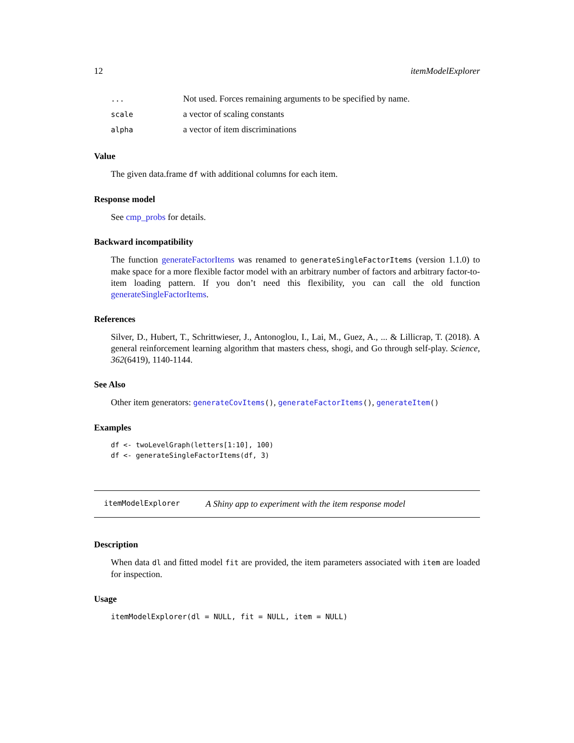12 itemModelExplorer
| ... | Not used. Forces remaining arguments to be specified by name. |
| scale | a vector of scaling constants |
| alpha | a vector of item discriminations |
Value
The given data.frame df with additional columns for each item.
Response model
See cmp_probs for details.
Backward incompatibility
The function generateFactorItems was renamed to generateSingleFactorItems (version 1.1.0) to make space for a more flexible factor model with an arbitrary number of factors and arbitrary factor-to-item loading pattern. If you don’t need this flexibility, you can call the old function generateSingleFactorItems.
References
Silver, D., Hubert, T., Schrittwieser, J., Antonoglou, I., Lai, M., Guez, A., ... & Lillicrap, T. (2018). A general reinforcement learning algorithm that masters chess, shogi, and Go through self-play. Science, 362(6419), 1140-1144.
See Also
Other item generators: generateCovItems(), generateFactorItems(), generateItem()
Examples
df <- twoLevelGraph(letters[1:10], 100) df <- generateSingleFactorItems(df, 3)
itemModelExplorer A Shiny app to experiment with the item response model
Description
When data dl and fitted model fit are provided, the item parameters associated with item are loaded for inspection.
Usage
itemModelExplorer(dl = NULL, fit = NULL, item = NULL)